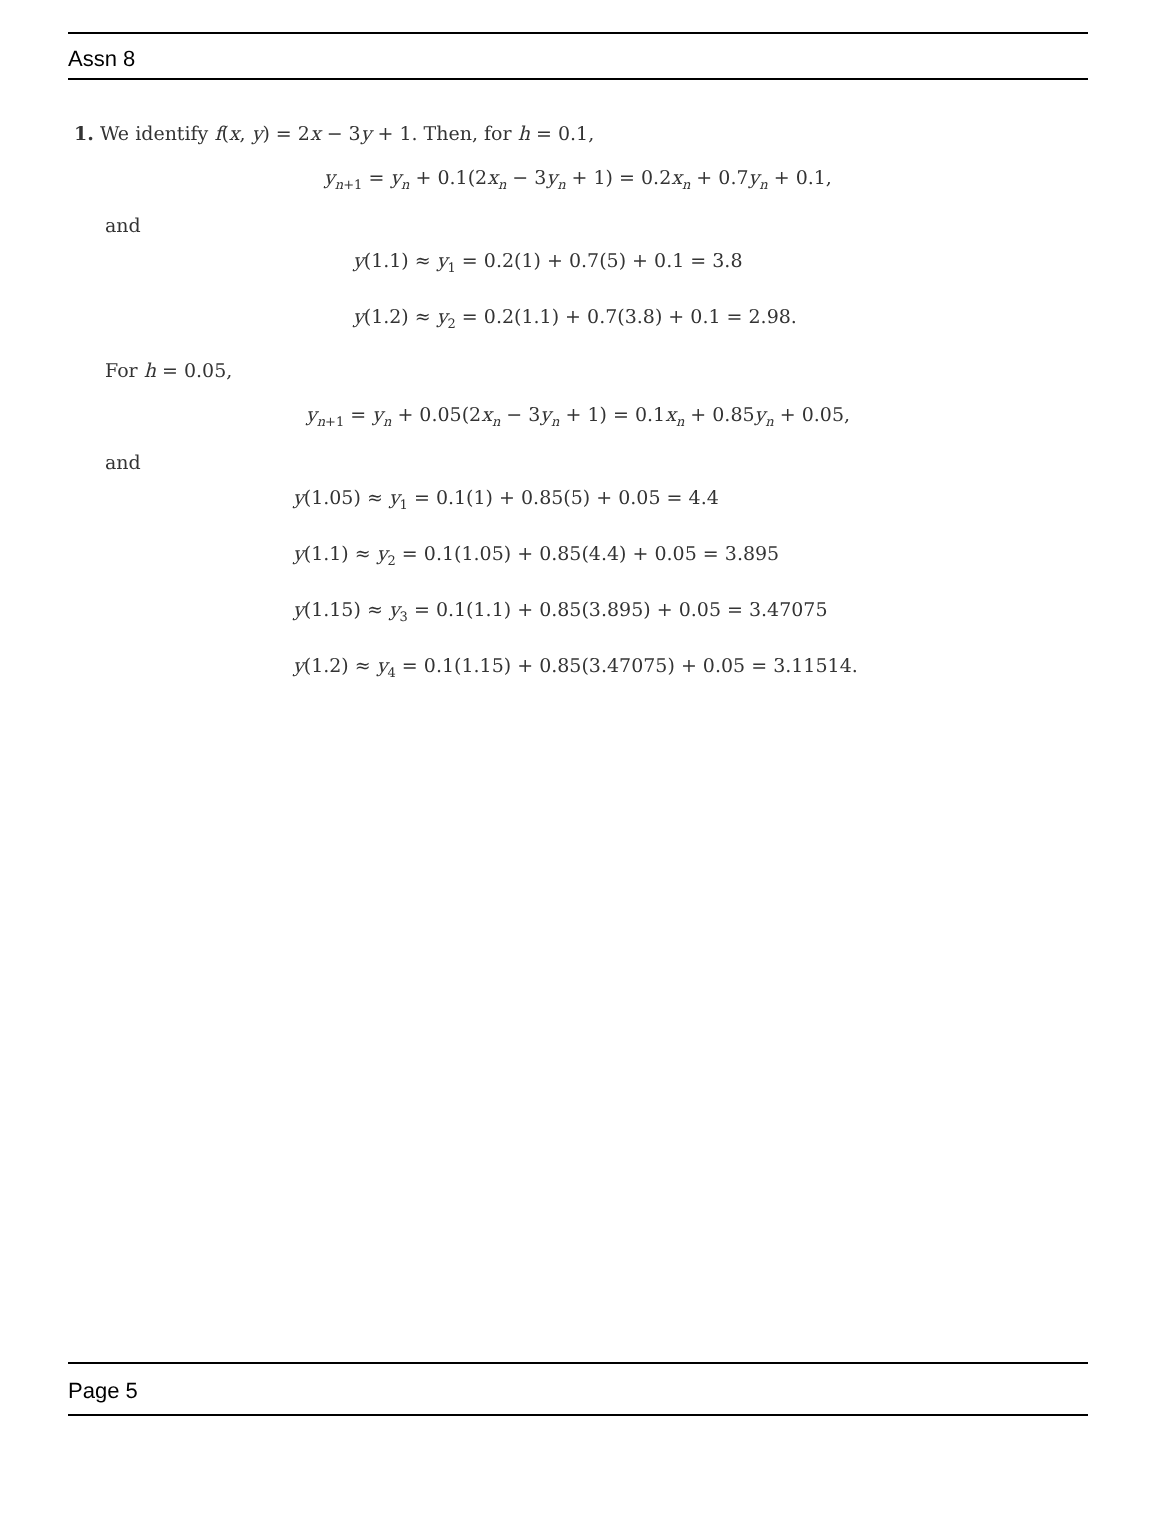Assn 8
1. We identify f(x, y) = 2x − 3y + 1. Then, for h = 0.1,
y<sub>n+1</sub> = y<sub>n</sub> + 0.1(2x<sub>n</sub> − 3y<sub>n</sub> + 1) = 0.2x<sub>n</sub> + 0.7y<sub>n</sub> + 0.1,
and
y(1.1) ≈ y<sub>1</sub> = 0.2(1) + 0.7(5) + 0.1 = 3.8
y(1.2) ≈ y<sub>2</sub> = 0.2(1.1) + 0.7(3.8) + 0.1 = 2.98.
For h = 0.05,
y<sub>n+1</sub> = y<sub>n</sub> + 0.05(2x<sub>n</sub> − 3y<sub>n</sub> + 1) = 0.1x<sub>n</sub> + 0.85y<sub>n</sub> + 0.05,
and
y(1.05) ≈ y<sub>1</sub> = 0.1(1) + 0.85(5) + 0.05 = 4.4
y(1.1) ≈ y<sub>2</sub> = 0.1(1.05) + 0.85(4.4) + 0.05 = 3.895
y(1.15) ≈ y<sub>3</sub> = 0.1(1.1) + 0.85(3.895) + 0.05 = 3.47075
y(1.2) ≈ y<sub>4</sub> = 0.1(1.15) + 0.85(3.47075) + 0.05 = 3.11514.
Page 5